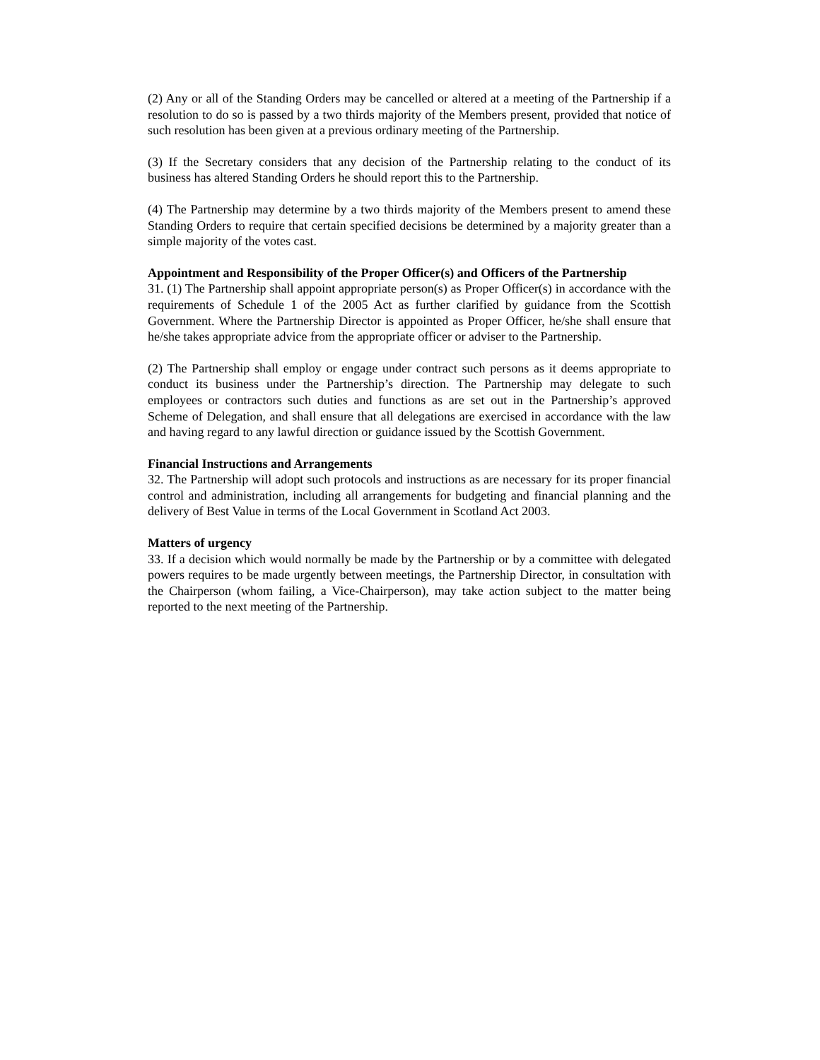(2) Any or all of the Standing Orders may be cancelled or altered at a meeting of the Partnership if a resolution to do so is passed by a two thirds majority of the Members present, provided that notice of such resolution has been given at a previous ordinary meeting of the Partnership.
(3) If the Secretary considers that any decision of the Partnership relating to the conduct of its business has altered Standing Orders he should report this to the Partnership.
(4) The Partnership may determine by a two thirds majority of the Members present to amend these Standing Orders to require that certain specified decisions be determined by a majority greater than a simple majority of the votes cast.
Appointment and Responsibility of the Proper Officer(s) and Officers of the Partnership
31. (1) The Partnership shall appoint appropriate person(s) as Proper Officer(s) in accordance with the requirements of Schedule 1 of the 2005 Act as further clarified by guidance from the Scottish Government. Where the Partnership Director is appointed as Proper Officer, he/she shall ensure that he/she takes appropriate advice from the appropriate officer or adviser to the Partnership.
(2) The Partnership shall employ or engage under contract such persons as it deems appropriate to conduct its business under the Partnership’s direction. The Partnership may delegate to such employees or contractors such duties and functions as are set out in the Partnership’s approved Scheme of Delegation, and shall ensure that all delegations are exercised in accordance with the law and having regard to any lawful direction or guidance issued by the Scottish Government.
Financial Instructions and Arrangements
32. The Partnership will adopt such protocols and instructions as are necessary for its proper financial control and administration, including all arrangements for budgeting and financial planning and the delivery of Best Value in terms of the Local Government in Scotland Act 2003.
Matters of urgency
33. If a decision which would normally be made by the Partnership or by a committee with delegated powers requires to be made urgently between meetings, the Partnership Director, in consultation with the Chairperson (whom failing, a Vice-Chairperson), may take action subject to the matter being reported to the next meeting of the Partnership.